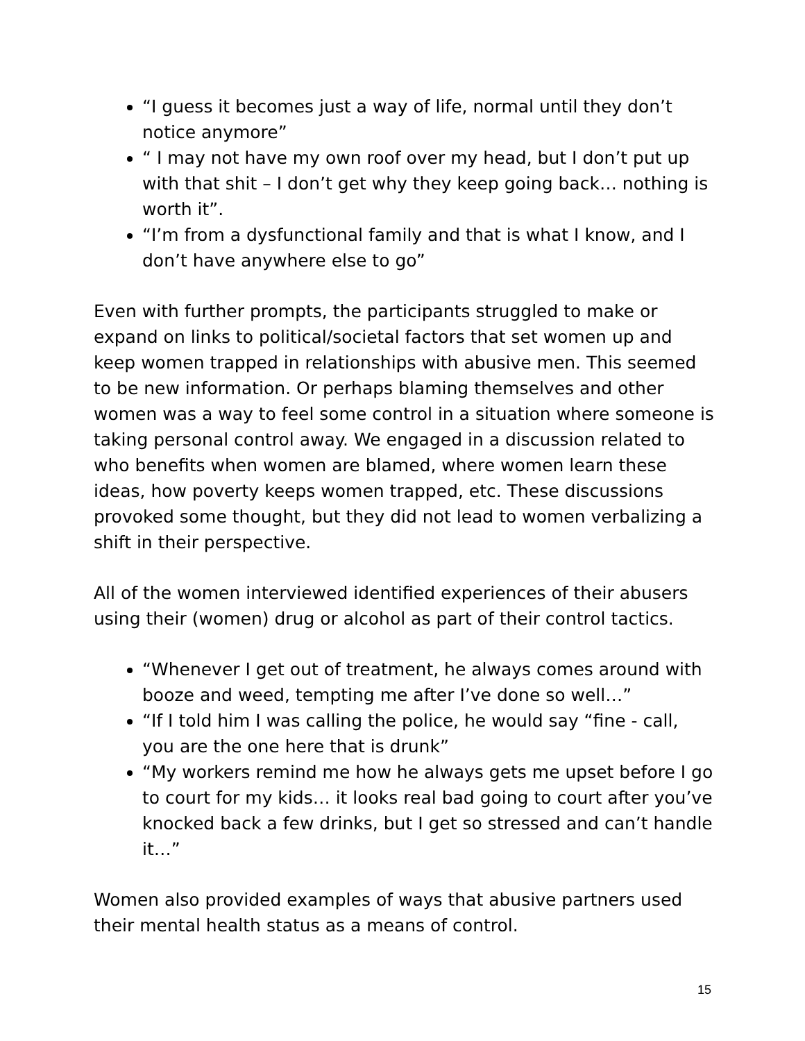“I guess it becomes just a way of life, normal until they don’t notice anymore”
“ I may not have my own roof over my head, but I don’t put up with that shit – I don’t get why they keep going back… nothing is worth it”.
“I’m from a dysfunctional family and that is what I know, and I don’t have anywhere else to go”
Even with further prompts, the participants struggled to make or expand on links to political/societal factors that set women up and keep women trapped in relationships with abusive men. This seemed to be new information. Or perhaps blaming themselves and other women was a way to feel some control in a situation where someone is taking personal control away. We engaged in a discussion related to who benefits when women are blamed, where women learn these ideas, how poverty keeps women trapped, etc. These discussions provoked some thought, but they did not lead to women verbalizing a shift in their perspective.
All of the women interviewed identified experiences of their abusers using their (women) drug or alcohol as part of their control tactics.
“Whenever I get out of treatment, he always comes around with booze and weed, tempting me after I’ve done so well…”
“If I told him I was calling the police, he would say “fine - call, you are the one here that is drunk”
“My workers remind me how he always gets me upset before I go to court for my kids… it looks real bad going to court after you’ve knocked back a few drinks, but I get so stressed and can’t handle it…”
Women also provided examples of ways that abusive partners used their mental health status as a means of control.
15